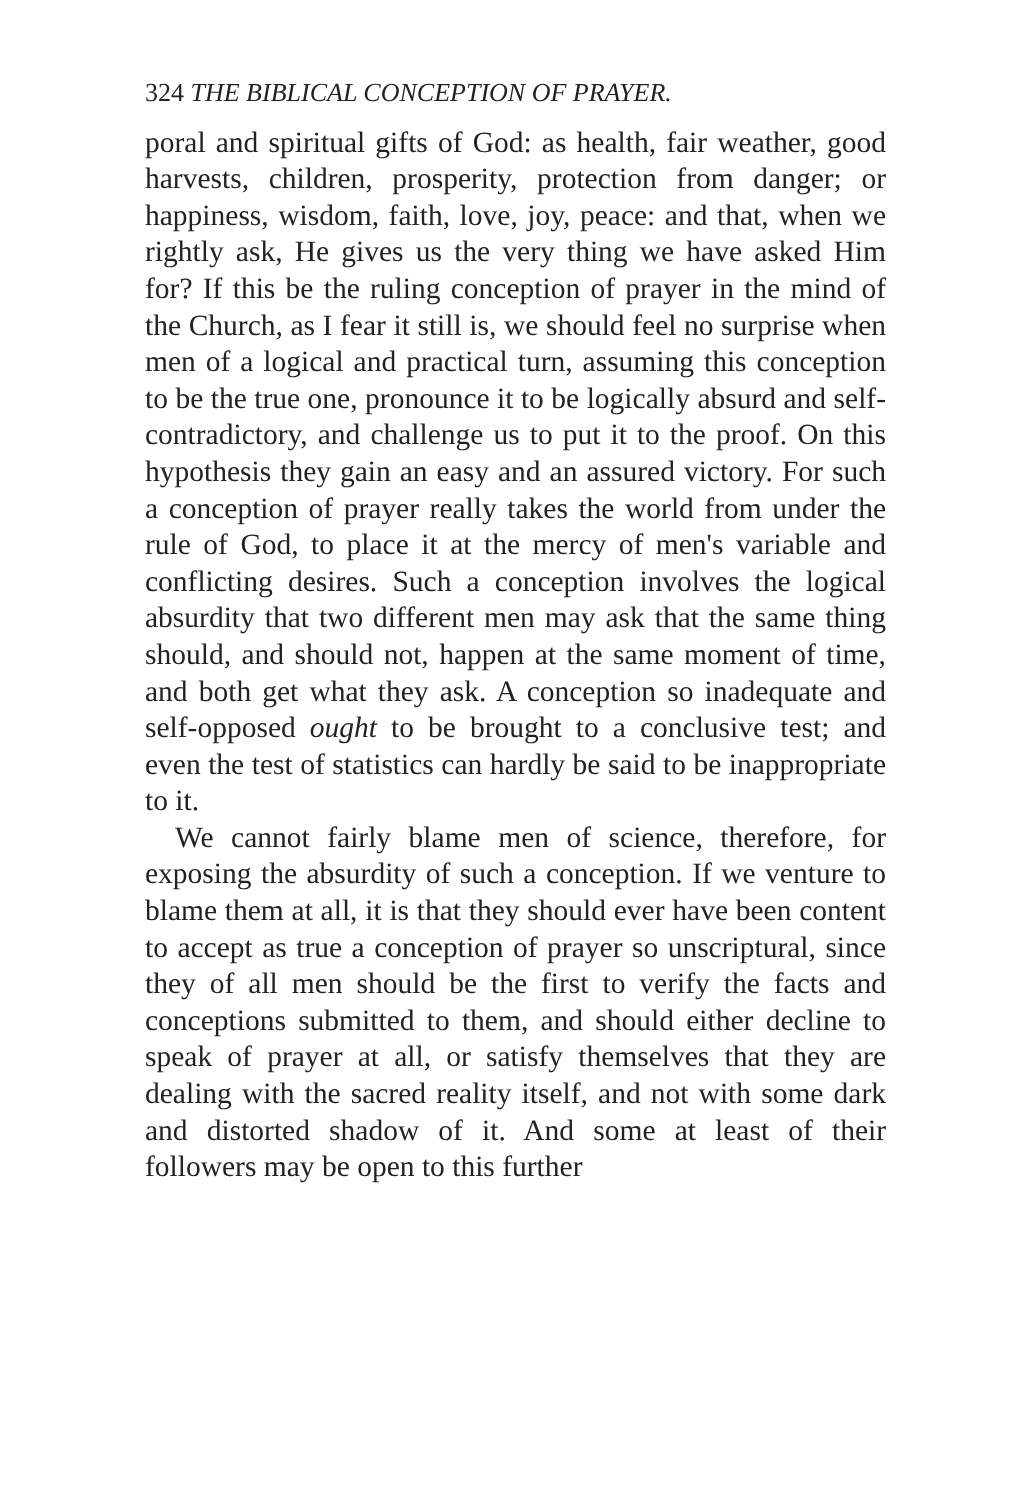324 THE BIBLICAL CONCEPTION OF PRAYER.
poral and spiritual gifts of God: as health, fair weather, good harvests, children, prosperity, protection from danger; or happiness, wisdom, faith, love, joy, peace: and that, when we rightly ask, He gives us the very thing we have asked Him for? If this be the ruling conception of prayer in the mind of the Church, as I fear it still is, we should feel no surprise when men of a logical and practical turn, assuming this conception to be the true one, pronounce it to be logically absurd and self-contradictory, and challenge us to put it to the proof. On this hypothesis they gain an easy and an assured victory. For such a conception of prayer really takes the world from under the rule of God, to place it at the mercy of men's variable and conflicting desires. Such a conception involves the logical absurdity that two different men may ask that the same thing should, and should not, happen at the same moment of time, and both get what they ask. A conception so inadequate and self-opposed ought to be brought to a conclusive test; and even the test of statistics can hardly be said to be inappropriate to it.
We cannot fairly blame men of science, therefore, for exposing the absurdity of such a conception. If we venture to blame them at all, it is that they should ever have been content to accept as true a conception of prayer so unscriptural, since they of all men should be the first to verify the facts and conceptions submitted to them, and should either decline to speak of prayer at all, or satisfy themselves that they are dealing with the sacred reality itself, and not with some dark and distorted shadow of it. And some at least of their followers may be open to this further